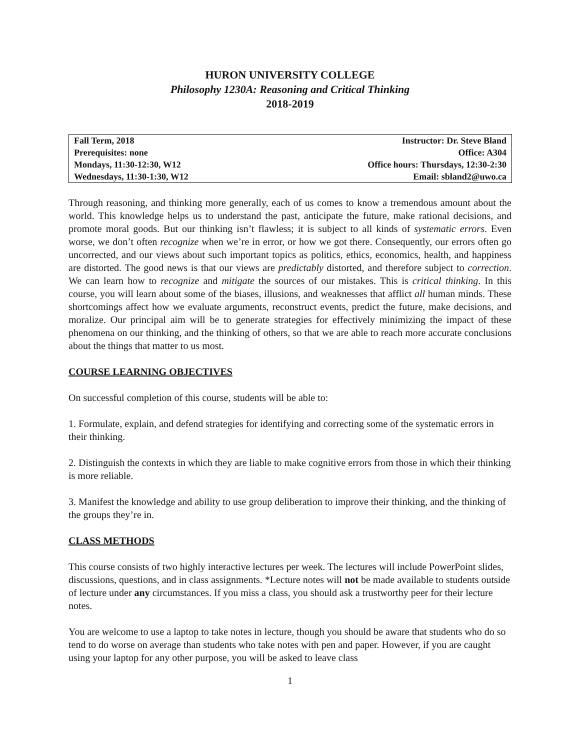HURON UNIVERSITY COLLEGE
Philosophy 1230A: Reasoning and Critical Thinking
2018-2019
| Fall Term, 2018 | Instructor: Dr. Steve Bland |
| Prerequisites: none | Office: A304 |
| Mondays, 11:30-12:30, W12 | Office hours: Thursdays, 12:30-2:30 |
| Wednesdays, 11:30-1:30, W12 | Email: sbland2@uwo.ca |
Through reasoning, and thinking more generally, each of us comes to know a tremendous amount about the world. This knowledge helps us to understand the past, anticipate the future, make rational decisions, and promote moral goods. But our thinking isn’t flawless; it is subject to all kinds of systematic errors. Even worse, we don’t often recognize when we’re in error, or how we got there. Consequently, our errors often go uncorrected, and our views about such important topics as politics, ethics, economics, health, and happiness are distorted. The good news is that our views are predictably distorted, and therefore subject to correction. We can learn how to recognize and mitigate the sources of our mistakes. This is critical thinking. In this course, you will learn about some of the biases, illusions, and weaknesses that afflict all human minds. These shortcomings affect how we evaluate arguments, reconstruct events, predict the future, make decisions, and moralize. Our principal aim will be to generate strategies for effectively minimizing the impact of these phenomena on our thinking, and the thinking of others, so that we are able to reach more accurate conclusions about the things that matter to us most.
COURSE LEARNING OBJECTIVES
On successful completion of this course, students will be able to:
1. Formulate, explain, and defend strategies for identifying and correcting some of the systematic errors in their thinking.
2. Distinguish the contexts in which they are liable to make cognitive errors from those in which their thinking is more reliable.
3. Manifest the knowledge and ability to use group deliberation to improve their thinking, and the thinking of the groups they’re in.
CLASS METHODS
This course consists of two highly interactive lectures per week. The lectures will include PowerPoint slides, discussions, questions, and in class assignments. *Lecture notes will not be made available to students outside of lecture under any circumstances. If you miss a class, you should ask a trustworthy peer for their lecture notes.
You are welcome to use a laptop to take notes in lecture, though you should be aware that students who do so tend to do worse on average than students who take notes with pen and paper. However, if you are caught using your laptop for any other purpose, you will be asked to leave class
1